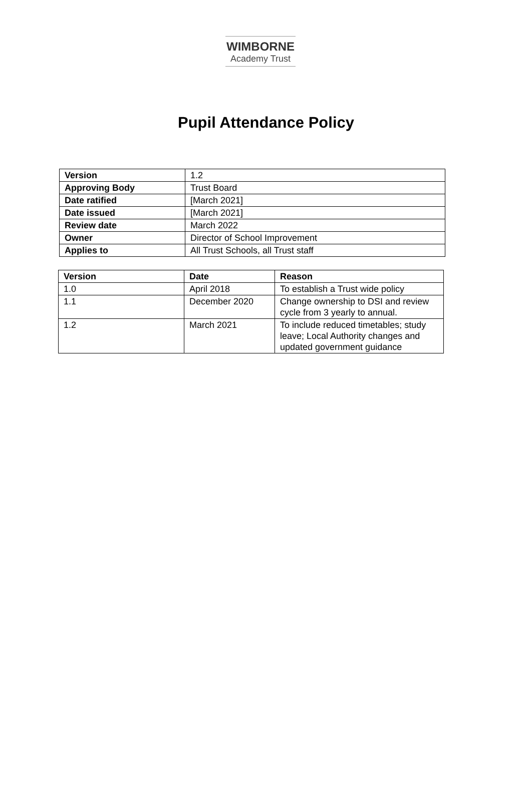WIMBORNE
Academy Trust
Pupil Attendance Policy
| Version | 1.2 |
| Approving Body | Trust Board |
| Date ratified | [March 2021] |
| Date issued | [March 2021] |
| Review date | March 2022 |
| Owner | Director of School Improvement |
| Applies to | All Trust Schools, all Trust staff |
| Version | Date | Reason |
| --- | --- | --- |
| 1.0 | April 2018 | To establish a Trust wide policy |
| 1.1 | December 2020 | Change ownership to DSI and review cycle from 3 yearly to annual. |
| 1.2 | March 2021 | To include reduced timetables; study leave; Local Authority changes and updated government guidance |